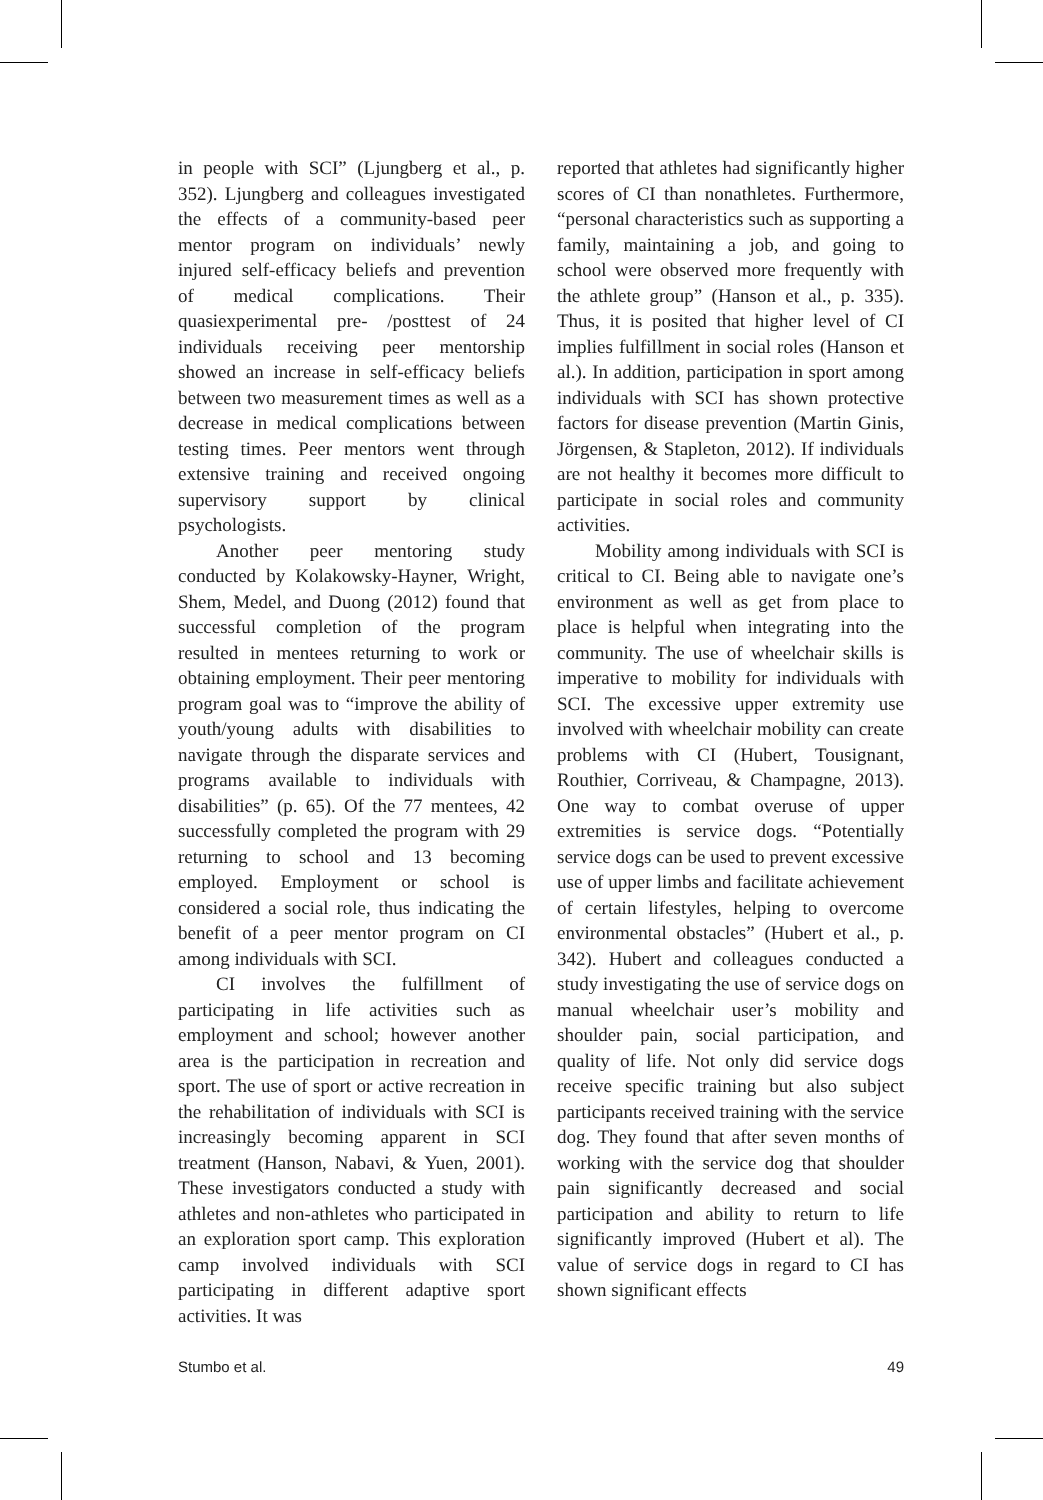in people with SCI” (Ljungberg et al., p. 352). Ljungberg and colleagues investigated the effects of a community-based peer mentor program on individuals’ newly injured self-efficacy beliefs and prevention of medical complications. Their quasiexperimental pre- /posttest of 24 individuals receiving peer mentorship showed an increase in self-efficacy beliefs between two measurement times as well as a decrease in medical complications between testing times. Peer mentors went through extensive training and received ongoing supervisory support by clinical psychologists.
Another peer mentoring study conducted by Kolakowsky-Hayner, Wright, Shem, Medel, and Duong (2012) found that successful completion of the program resulted in mentees returning to work or obtaining employment. Their peer mentoring program goal was to “improve the ability of youth/young adults with disabilities to navigate through the disparate services and programs available to individuals with disabilities” (p. 65). Of the 77 mentees, 42 successfully completed the program with 29 returning to school and 13 becoming employed. Employment or school is considered a social role, thus indicating the benefit of a peer mentor program on CI among individuals with SCI.
CI involves the fulfillment of participating in life activities such as employment and school; however another area is the participation in recreation and sport. The use of sport or active recreation in the rehabilitation of individuals with SCI is increasingly becoming apparent in SCI treatment (Hanson, Nabavi, & Yuen, 2001). These investigators conducted a study with athletes and non-athletes who participated in an exploration sport camp. This exploration camp involved individuals with SCI participating in different adaptive sport activities. It was
reported that athletes had significantly higher scores of CI than nonathletes. Furthermore, “personal characteristics such as supporting a family, maintaining a job, and going to school were observed more frequently with the athlete group” (Hanson et al., p. 335). Thus, it is posited that higher level of CI implies fulfillment in social roles (Hanson et al.). In addition, participation in sport among individuals with SCI has shown protective factors for disease prevention (Martin Ginis, Jörgensen, & Stapleton, 2012). If individuals are not healthy it becomes more difficult to participate in social roles and community activities.
Mobility among individuals with SCI is critical to CI. Being able to navigate one’s environment as well as get from place to place is helpful when integrating into the community. The use of wheelchair skills is imperative to mobility for individuals with SCI. The excessive upper extremity use involved with wheelchair mobility can create problems with CI (Hubert, Tousignant, Routhier, Corriveau, & Champagne, 2013). One way to combat overuse of upper extremities is service dogs. “Potentially service dogs can be used to prevent excessive use of upper limbs and facilitate achievement of certain lifestyles, helping to overcome environmental obstacles” (Hubert et al., p. 342). Hubert and colleagues conducted a study investigating the use of service dogs on manual wheelchair user’s mobility and shoulder pain, social participation, and quality of life. Not only did service dogs receive specific training but also subject participants received training with the service dog. They found that after seven months of working with the service dog that shoulder pain significantly decreased and social participation and ability to return to life significantly improved (Hubert et al). The value of service dogs in regard to CI has shown significant effects
Stumbo et al. 49